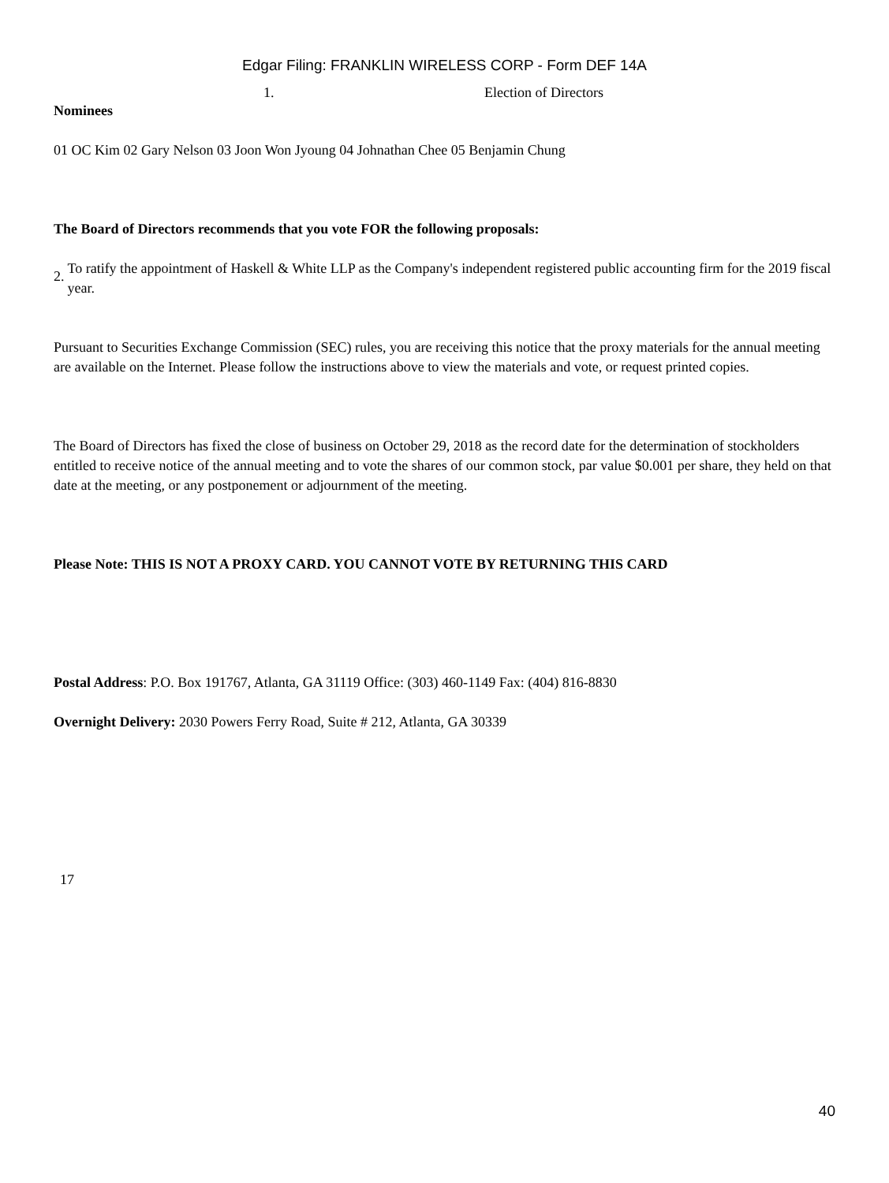Edgar Filing: FRANKLIN WIRELESS CORP - Form DEF 14A
1. Election of Directors
Nominees
01 OC Kim 02 Gary Nelson 03 Joon Won Jyoung 04 Johnathan Chee 05 Benjamin Chung
The Board of Directors recommends that you vote FOR the following proposals:
2.
To ratify the appointment of Haskell & White LLP as the Company's independent registered public accounting firm for the 2019 fiscal year.
Pursuant to Securities Exchange Commission (SEC) rules, you are receiving this notice that the proxy materials for the annual meeting are available on the Internet. Please follow the instructions above to view the materials and vote, or request printed copies.
The Board of Directors has fixed the close of business on October 29, 2018 as the record date for the determination of stockholders entitled to receive notice of the annual meeting and to vote the shares of our common stock, par value $0.001 per share, they held on that date at the meeting, or any postponement or adjournment of the meeting.
Please Note: THIS IS NOT A PROXY CARD. YOU CANNOT VOTE BY RETURNING THIS CARD
Postal Address: P.O. Box 191767, Atlanta, GA 31119 Office: (303) 460-1149 Fax: (404) 816-8830
Overnight Delivery: 2030 Powers Ferry Road, Suite # 212, Atlanta, GA 30339
17
40